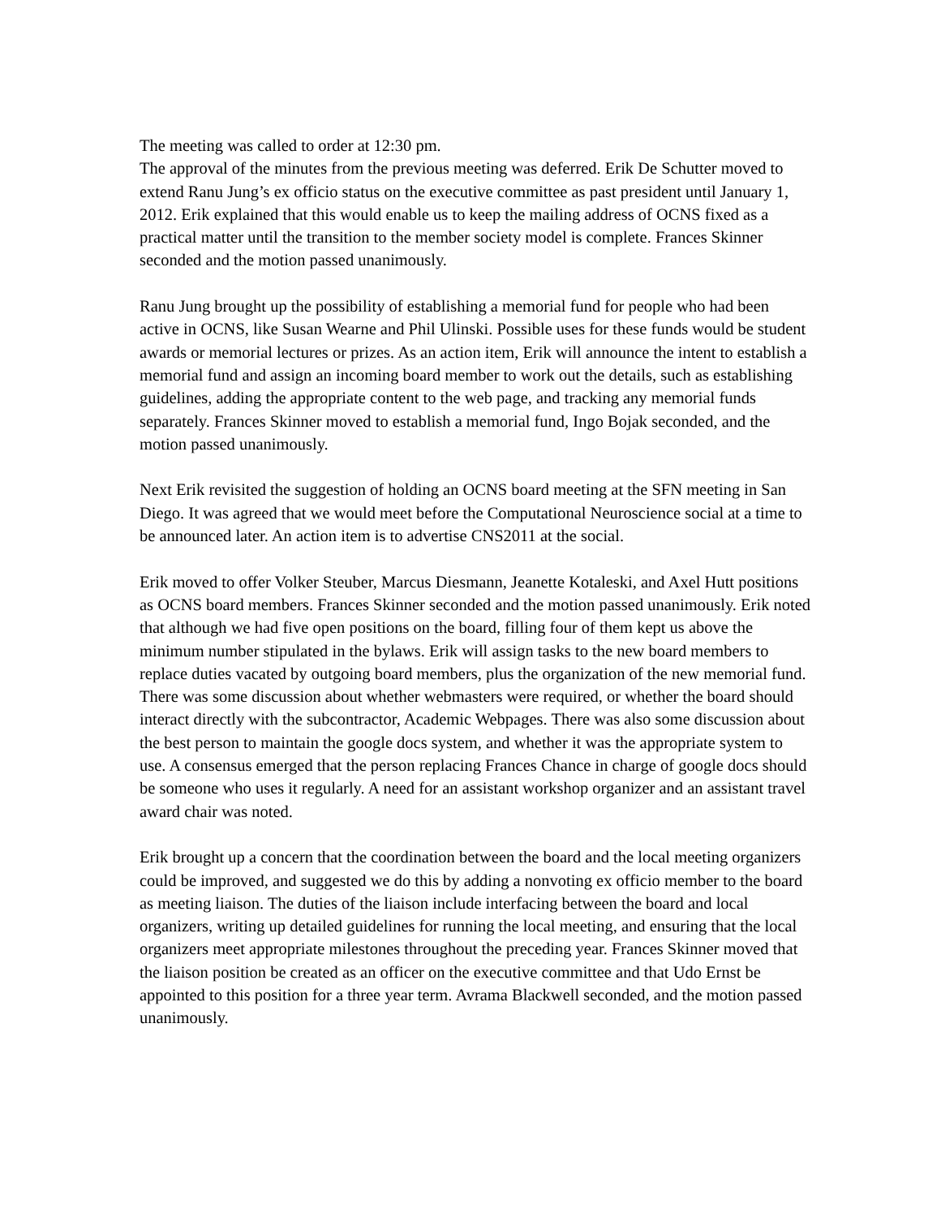The meeting was called to order at 12:30 pm.
The approval of the minutes from the previous meeting was deferred. Erik De Schutter moved to extend Ranu Jung’s ex officio status on the executive committee as past president until January 1, 2012. Erik explained that this would enable us to keep the mailing address of OCNS fixed as a practical matter until the transition to the member society model is complete. Frances Skinner seconded and the motion passed unanimously.
Ranu Jung brought up the possibility of establishing a memorial fund for people who had been active in OCNS, like Susan Wearne and Phil Ulinski. Possible uses for these funds would be student awards or memorial lectures or prizes. As an action item, Erik will announce the intent to establish a memorial fund and assign an incoming board member to work out the details, such as establishing guidelines, adding the appropriate content to the web page, and tracking any memorial funds separately. Frances Skinner moved to establish a memorial fund, Ingo Bojak seconded, and the motion passed unanimously.
Next Erik revisited the suggestion of holding an OCNS board meeting at the SFN meeting in San Diego. It was agreed that we would meet before the Computational Neuroscience social at a time to be announced later. An action item is to advertise CNS2011 at the social.
Erik moved to offer Volker Steuber, Marcus Diesmann, Jeanette Kotaleski, and Axel Hutt positions as OCNS board members. Frances Skinner seconded and the motion passed unanimously. Erik noted that although we had five open positions on the board, filling four of them kept us above the minimum number stipulated in the bylaws. Erik will assign tasks to the new board members to replace duties vacated by outgoing board members, plus the organization of the new memorial fund. There was some discussion about whether webmasters were required, or whether the board should interact directly with the subcontractor, Academic Webpages. There was also some discussion about the best person to maintain the google docs system, and whether it was the appropriate system to use. A consensus emerged that the person replacing Frances Chance in charge of google docs should be someone who uses it regularly. A need for an assistant workshop organizer and an assistant travel award chair was noted.
Erik brought up a concern that the coordination between the board and the local meeting organizers could be improved, and suggested we do this by adding a nonvoting ex officio member to the board as meeting liaison. The duties of the liaison include interfacing between the board and local organizers, writing up detailed guidelines for running the local meeting, and ensuring that the local organizers meet appropriate milestones throughout the preceding year. Frances Skinner moved that the liaison position be created as an officer on the executive committee and that Udo Ernst be appointed to this position for a three year term. Avrama Blackwell seconded, and the motion passed unanimously.